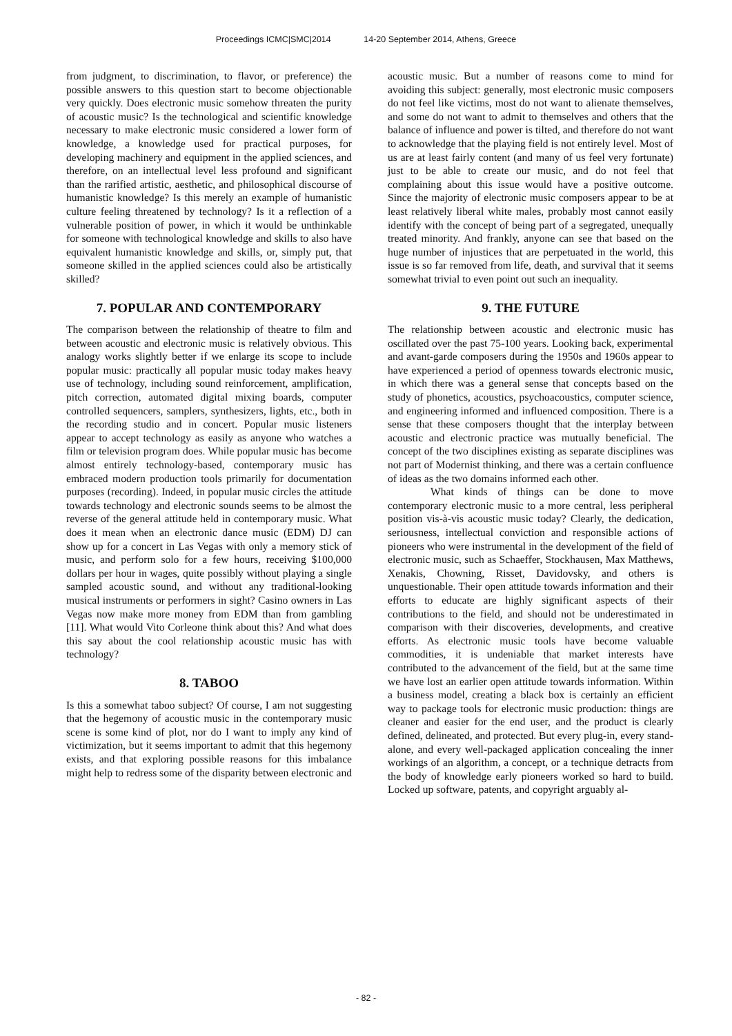Proceedings ICMC|SMC|2014 14-20 September 2014, Athens, Greece
from judgment, to discrimination, to flavor, or preference) the possible answers to this question start to become objectionable very quickly. Does electronic music somehow threaten the purity of acoustic music? Is the technological and scientific knowledge necessary to make electronic music considered a lower form of knowledge, a knowledge used for practical purposes, for developing machinery and equipment in the applied sciences, and therefore, on an intellectual level less profound and significant than the rarified artistic, aesthetic, and philosophical discourse of humanistic knowledge? Is this merely an example of humanistic culture feeling threatened by technology? Is it a reflection of a vulnerable position of power, in which it would be unthinkable for someone with technological knowledge and skills to also have equivalent humanistic knowledge and skills, or, simply put, that someone skilled in the applied sciences could also be artistically skilled?
7. POPULAR AND CONTEMPORARY
The comparison between the relationship of theatre to film and between acoustic and electronic music is relatively obvious. This analogy works slightly better if we enlarge its scope to include popular music: practically all popular music today makes heavy use of technology, including sound reinforcement, amplification, pitch correction, automated digital mixing boards, computer controlled sequencers, samplers, synthesizers, lights, etc., both in the recording studio and in concert. Popular music listeners appear to accept technology as easily as anyone who watches a film or television program does. While popular music has become almost entirely technology-based, contemporary music has embraced modern production tools primarily for documentation purposes (recording). Indeed, in popular music circles the attitude towards technology and electronic sounds seems to be almost the reverse of the general attitude held in contemporary music. What does it mean when an electronic dance music (EDM) DJ can show up for a concert in Las Vegas with only a memory stick of music, and perform solo for a few hours, receiving $100,000 dollars per hour in wages, quite possibly without playing a single sampled acoustic sound, and without any traditional-looking musical instruments or performers in sight? Casino owners in Las Vegas now make more money from EDM than from gambling [11]. What would Vito Corleone think about this? And what does this say about the cool relationship acoustic music has with technology?
8. TABOO
Is this a somewhat taboo subject? Of course, I am not suggesting that the hegemony of acoustic music in the contemporary music scene is some kind of plot, nor do I want to imply any kind of victimization, but it seems important to admit that this hegemony exists, and that exploring possible reasons for this imbalance might help to redress some of the disparity between electronic and
acoustic music. But a number of reasons come to mind for avoiding this subject: generally, most electronic music composers do not feel like victims, most do not want to alienate themselves, and some do not want to admit to themselves and others that the balance of influence and power is tilted, and therefore do not want to acknowledge that the playing field is not entirely level. Most of us are at least fairly content (and many of us feel very fortunate) just to be able to create our music, and do not feel that complaining about this issue would have a positive outcome. Since the majority of electronic music composers appear to be at least relatively liberal white males, probably most cannot easily identify with the concept of being part of a segregated, unequally treated minority. And frankly, anyone can see that based on the huge number of injustices that are perpetuated in the world, this issue is so far removed from life, death, and survival that it seems somewhat trivial to even point out such an inequality.
9. THE FUTURE
The relationship between acoustic and electronic music has oscillated over the past 75-100 years. Looking back, experimental and avant-garde composers during the 1950s and 1960s appear to have experienced a period of openness towards electronic music, in which there was a general sense that concepts based on the study of phonetics, acoustics, psychoacoustics, computer science, and engineering informed and influenced composition. There is a sense that these composers thought that the interplay between acoustic and electronic practice was mutually beneficial. The concept of the two disciplines existing as separate disciplines was not part of Modernist thinking, and there was a certain confluence of ideas as the two domains informed each other.
What kinds of things can be done to move contemporary electronic music to a more central, less peripheral position vis-à-vis acoustic music today? Clearly, the dedication, seriousness, intellectual conviction and responsible actions of pioneers who were instrumental in the development of the field of electronic music, such as Schaeffer, Stockhausen, Max Matthews, Xenakis, Chowning, Risset, Davidovsky, and others is unquestionable. Their open attitude towards information and their efforts to educate are highly significant aspects of their contributions to the field, and should not be underestimated in comparison with their discoveries, developments, and creative efforts. As electronic music tools have become valuable commodities, it is undeniable that market interests have contributed to the advancement of the field, but at the same time we have lost an earlier open attitude towards information. Within a business model, creating a black box is certainly an efficient way to package tools for electronic music production: things are cleaner and easier for the end user, and the product is clearly defined, delineated, and protected. But every plug-in, every stand-alone, and every well-packaged application concealing the inner workings of an algorithm, a concept, or a technique detracts from the body of knowledge early pioneers worked so hard to build. Locked up software, patents, and copyright arguably al-
- 82 -